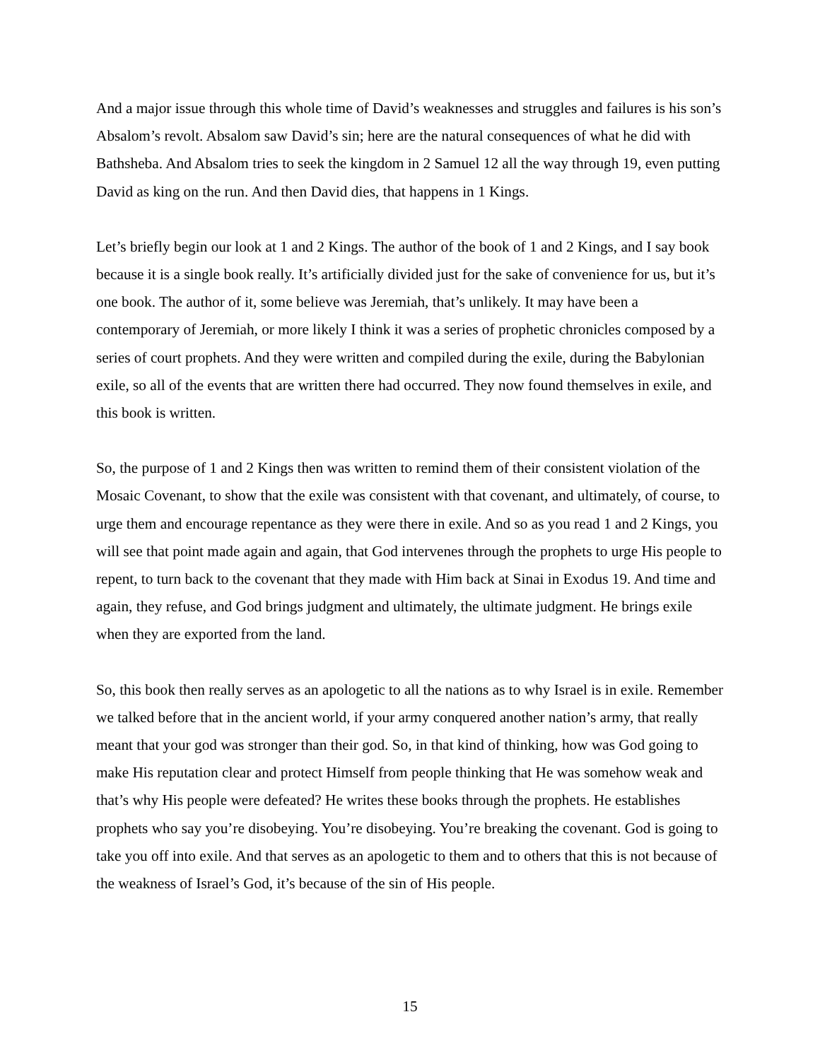And a major issue through this whole time of David’s weaknesses and struggles and failures is his son’s Absalom’s revolt. Absalom saw David’s sin; here are the natural consequences of what he did with Bathsheba. And Absalom tries to seek the kingdom in 2 Samuel 12 all the way through 19, even putting David as king on the run. And then David dies, that happens in 1 Kings.
Let’s briefly begin our look at 1 and 2 Kings. The author of the book of 1 and 2 Kings, and I say book because it is a single book really. It’s artificially divided just for the sake of convenience for us, but it’s one book. The author of it, some believe was Jeremiah, that’s unlikely. It may have been a contemporary of Jeremiah, or more likely I think it was a series of prophetic chronicles composed by a series of court prophets. And they were written and compiled during the exile, during the Babylonian exile, so all of the events that are written there had occurred. They now found themselves in exile, and this book is written.
So, the purpose of 1 and 2 Kings then was written to remind them of their consistent violation of the Mosaic Covenant, to show that the exile was consistent with that covenant, and ultimately, of course, to urge them and encourage repentance as they were there in exile. And so as you read 1 and 2 Kings, you will see that point made again and again, that God intervenes through the prophets to urge His people to repent, to turn back to the covenant that they made with Him back at Sinai in Exodus 19. And time and again, they refuse, and God brings judgment and ultimately, the ultimate judgment. He brings exile when they are exported from the land.
So, this book then really serves as an apologetic to all the nations as to why Israel is in exile. Remember we talked before that in the ancient world, if your army conquered another nation’s army, that really meant that your god was stronger than their god. So, in that kind of thinking, how was God going to make His reputation clear and protect Himself from people thinking that He was somehow weak and that’s why His people were defeated? He writes these books through the prophets. He establishes prophets who say you’re disobeying. You’re disobeying. You’re breaking the covenant. God is going to take you off into exile. And that serves as an apologetic to them and to others that this is not because of the weakness of Israel’s God, it’s because of the sin of His people.
15